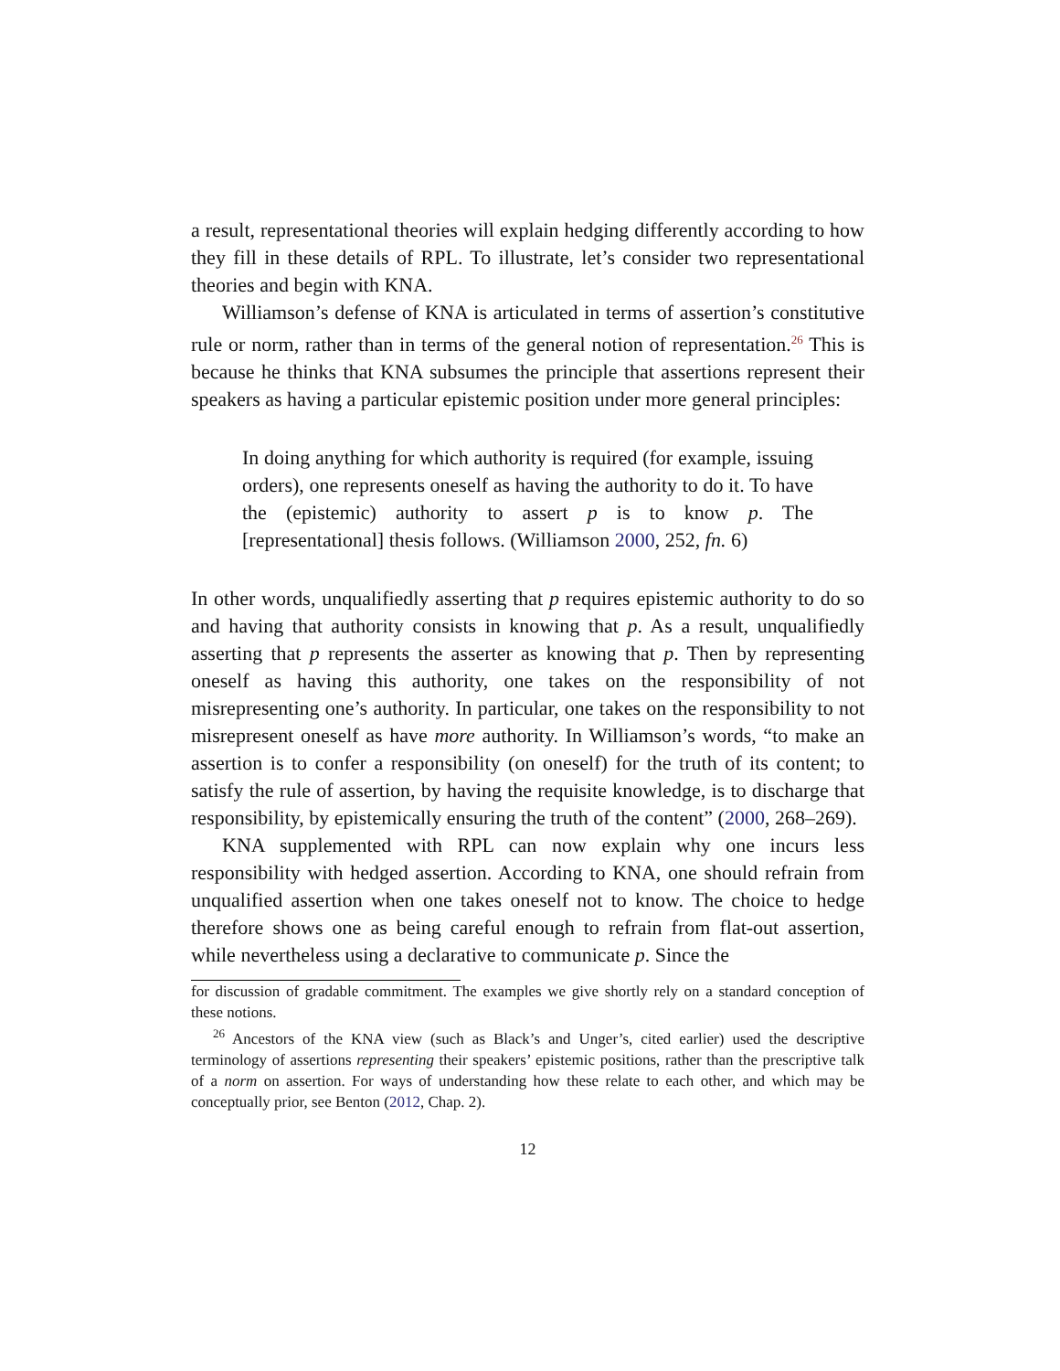a result, representational theories will explain hedging differently according to how they fill in these details of RPL. To illustrate, let’s consider two representational theories and begin with KNA.
Williamson’s defense of KNA is articulated in terms of assertion’s constitutive rule or norm, rather than in terms of the general notion of representation.<sup>26</sup> This is because he thinks that KNA subsumes the principle that assertions represent their speakers as having a particular epistemic position under more general principles:
In doing anything for which authority is required (for example, issuing orders), one represents oneself as having the authority to do it. To have the (epistemic) authority to assert p is to know p. The [representational] thesis follows. (Williamson 2000, 252, fn. 6)
In other words, unqualifiedly asserting that p requires epistemic authority to do so and having that authority consists in knowing that p. As a result, unqualifiedly asserting that p represents the asserter as knowing that p. Then by representing oneself as having this authority, one takes on the responsibility of not misrepresenting one’s authority. In particular, one takes on the responsibility to not misrepresent oneself as have more authority. In Williamson’s words, “to make an assertion is to confer a responsibility (on oneself) for the truth of its content; to satisfy the rule of assertion, by having the requisite knowledge, is to discharge that responsibility, by epistemically ensuring the truth of the content” (2000, 268–269).
KNA supplemented with RPL can now explain why one incurs less responsibility with hedged assertion. According to KNA, one should refrain from unqualified assertion when one takes oneself not to know. The choice to hedge therefore shows one as being careful enough to refrain from flat-out assertion, while nevertheless using a declarative to communicate p. Since the
for discussion of gradable commitment. The examples we give shortly rely on a standard conception of these notions.
<sup>26</sup> Ancestors of the KNA view (such as Black’s and Unger’s, cited earlier) used the descriptive terminology of assertions representing their speakers’ epistemic positions, rather than the prescriptive talk of a norm on assertion. For ways of understanding how these relate to each other, and which may be conceptually prior, see Benton (2012, Chap. 2).
12